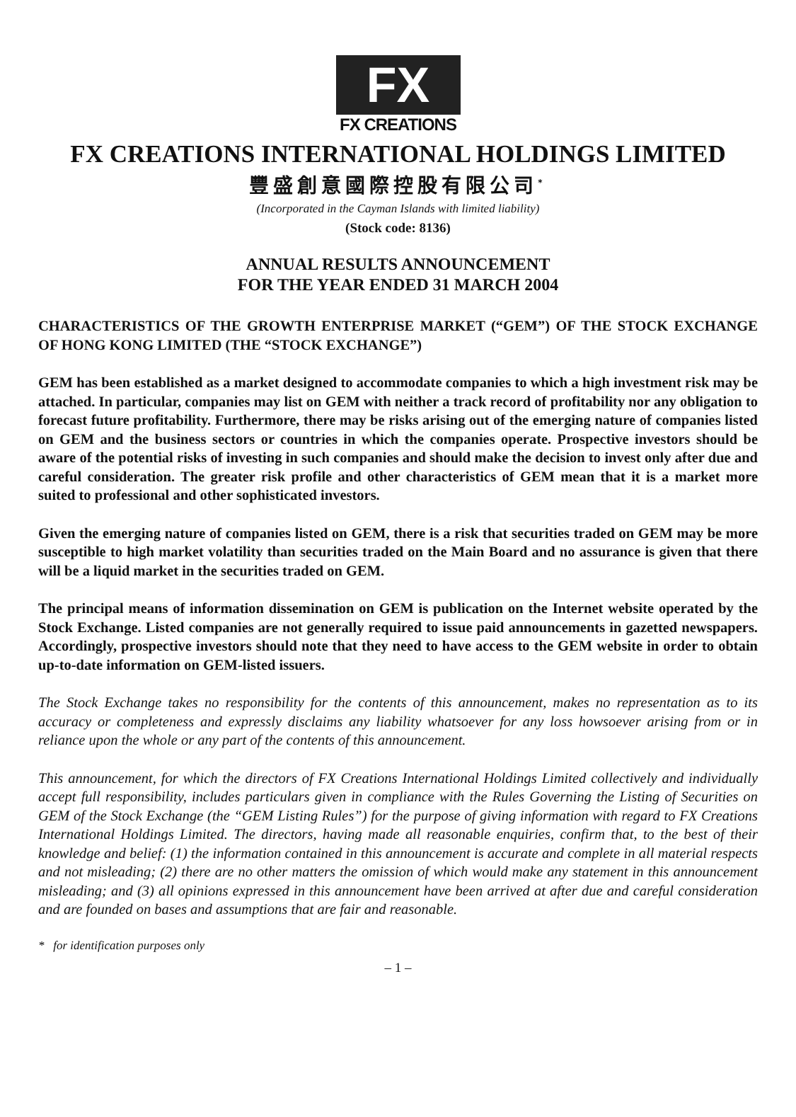FX
FX CREATIONS
FX CREATIONS INTERNATIONAL HOLDINGS LIMITED
豐盛創意國際控股有限公司<sup>*</sup>
(Incorporated in the Cayman Islands with limited liability)
(Stock code: 8136)
ANNUAL RESULTS ANNOUNCEMENT
FOR THE YEAR ENDED 31 MARCH 2004
CHARACTERISTICS OF THE GROWTH ENTERPRISE MARKET (“GEM”) OF THE STOCK EXCHANGE OF HONG KONG LIMITED (THE “STOCK EXCHANGE”)
GEM has been established as a market designed to accommodate companies to which a high investment risk may be attached. In particular, companies may list on GEM with neither a track record of profitability nor any obligation to forecast future profitability. Furthermore, there may be risks arising out of the emerging nature of companies listed on GEM and the business sectors or countries in which the companies operate. Prospective investors should be aware of the potential risks of investing in such companies and should make the decision to invest only after due and careful consideration. The greater risk profile and other characteristics of GEM mean that it is a market more suited to professional and other sophisticated investors.
Given the emerging nature of companies listed on GEM, there is a risk that securities traded on GEM may be more susceptible to high market volatility than securities traded on the Main Board and no assurance is given that there will be a liquid market in the securities traded on GEM.
The principal means of information dissemination on GEM is publication on the Internet website operated by the Stock Exchange. Listed companies are not generally required to issue paid announcements in gazetted newspapers. Accordingly, prospective investors should note that they need to have access to the GEM website in order to obtain up-to-date information on GEM-listed issuers.
The Stock Exchange takes no responsibility for the contents of this announcement, makes no representation as to its accuracy or completeness and expressly disclaims any liability whatsoever for any loss howsoever arising from or in reliance upon the whole or any part of the contents of this announcement.
This announcement, for which the directors of FX Creations International Holdings Limited collectively and individually accept full responsibility, includes particulars given in compliance with the Rules Governing the Listing of Securities on GEM of the Stock Exchange (the “GEM Listing Rules”) for the purpose of giving information with regard to FX Creations International Holdings Limited. The directors, having made all reasonable enquiries, confirm that, to the best of their knowledge and belief: (1) the information contained in this announcement is accurate and complete in all material respects and not misleading; (2) there are no other matters the omission of which would make any statement in this announcement misleading; and (3) all opinions expressed in this announcement have been arrived at after due and careful consideration and are founded on bases and assumptions that are fair and reasonable.
* for identification purposes only
– 1 –